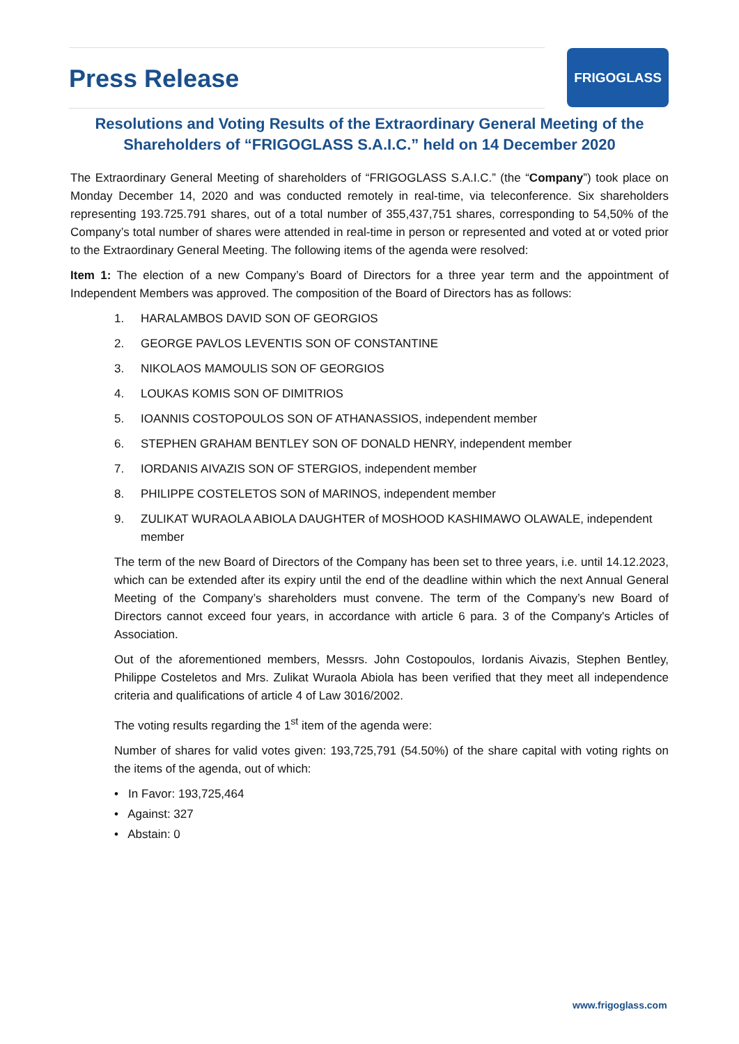Press Release
FRIGOGLASS
Resolutions and Voting Results of the Extraordinary General Meeting of the Shareholders of “FRIGOGLASS S.A.I.C.” held on 14 December 2020
The Extraordinary General Meeting of shareholders of “FRIGOGLASS S.A.I.C.” (the “Company”) took place on Monday December 14, 2020 and was conducted remotely in real-time, via teleconference. Six shareholders representing 193.725.791 shares, out of a total number of 355,437,751 shares, corresponding to 54,50% of the Company’s total number of shares were attended in real-time in person or represented and voted at or voted prior to the Extraordinary General Meeting. The following items of the agenda were resolved:
Item 1: The election of a new Company’s Board of Directors for a three year term and the appointment of Independent Members was approved. The composition of the Board of Directors has as follows:
1. HARALAMBOS DAVID SON OF GEORGIOS
2. GEORGE PAVLOS LEVENTIS SON OF CONSTANTINE
3. NIKOLAOS MAMOULIS SON OF GEORGIOS
4. LOUKAS KOMIS SON OF DIMITRIOS
5. IOANNIS COSTOPOULOS SON OF ATHANASSIOS, independent member
6. STEPHEN GRAHAM BENTLEY SON OF DONALD HENRY, independent member
7. IORDANIS AIVAZIS SON OF STERGIOS, independent member
8. PHILIPPE COSTELETOS SON of MARINOS, independent member
9. ZULIKAT WURAOLA ABIOLA DAUGHTER of MOSHOOD KASHIMAWO OLAWALE, independent member
The term of the new Board of Directors of the Company has been set to three years, i.e. until 14.12.2023, which can be extended after its expiry until the end of the deadline within which the next Annual General Meeting of the Company’s shareholders must convene. The term of the Company’s new Board of Directors cannot exceed four years, in accordance with article 6 para. 3 of the Company's Articles of Association.
Out of the aforementioned members, Messrs. John Costopoulos, Iordanis Aivazis, Stephen Bentley, Philippe Costeletos and Mrs. Zulikat Wuraola Abiola has been verified that they meet all independence criteria and qualifications of article 4 of Law 3016/2002.
The voting results regarding the 1<sup>st</sup> item of the agenda were:
Number of shares for valid votes given: 193,725,791 (54.50%) of the share capital with voting rights on the items of the agenda, out of which:
• In Favor: 193,725,464
• Against: 327
• Abstain: 0
www.frigoglass.com